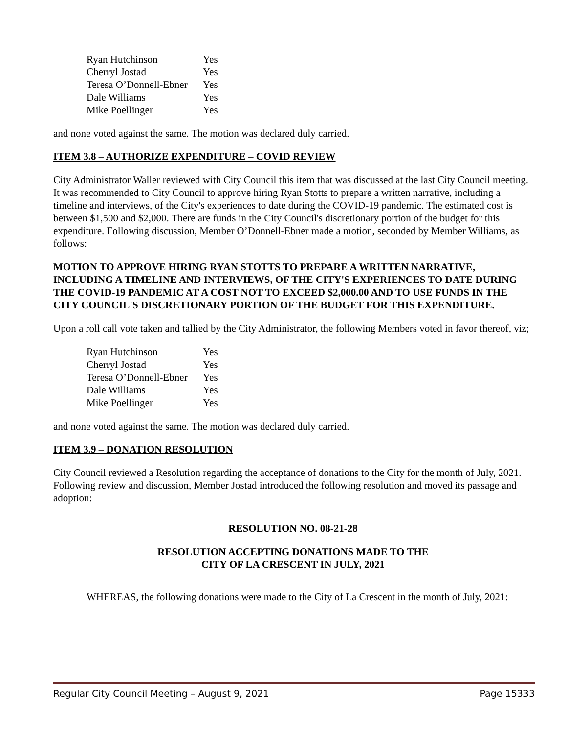| Ryan Hutchinson | Yes |
| Cherryl Jostad | Yes |
| Teresa O’Donnell-Ebner | Yes |
| Dale Williams | Yes |
| Mike Poellinger | Yes |
and none voted against the same. The motion was declared duly carried.
ITEM 3.8 – AUTHORIZE EXPENDITURE – COVID REVIEW
City Administrator Waller reviewed with City Council this item that was discussed at the last City Council meeting. It was recommended to City Council to approve hiring Ryan Stotts to prepare a written narrative, including a timeline and interviews, of the City's experiences to date during the COVID-19 pandemic. The estimated cost is between $1,500 and $2,000. There are funds in the City Council's discretionary portion of the budget for this expenditure. Following discussion, Member O’Donnell-Ebner made a motion, seconded by Member Williams, as follows:
MOTION TO APPROVE HIRING RYAN STOTTS TO PREPARE A WRITTEN NARRATIVE, INCLUDING A TIMELINE AND INTERVIEWS, OF THE CITY'S EXPERIENCES TO DATE DURING THE COVID-19 PANDEMIC AT A COST NOT TO EXCEED $2,000.00 AND TO USE FUNDS IN THE CITY COUNCIL'S DISCRETIONARY PORTION OF THE BUDGET FOR THIS EXPENDITURE.
Upon a roll call vote taken and tallied by the City Administrator, the following Members voted in favor thereof, viz;
| Ryan Hutchinson | Yes |
| Cherryl Jostad | Yes |
| Teresa O’Donnell-Ebner | Yes |
| Dale Williams | Yes |
| Mike Poellinger | Yes |
and none voted against the same. The motion was declared duly carried.
ITEM 3.9 – DONATION RESOLUTION
City Council reviewed a Resolution regarding the acceptance of donations to the City for the month of July, 2021. Following review and discussion, Member Jostad introduced the following resolution and moved its passage and adoption:
RESOLUTION NO. 08-21-28
RESOLUTION ACCEPTING DONATIONS MADE TO THE
CITY OF LA CRESCENT IN JULY, 2021
WHEREAS, the following donations were made to the City of La Crescent in the month of July, 2021:
Regular City Council Meeting – August 9, 2021 Page 15333